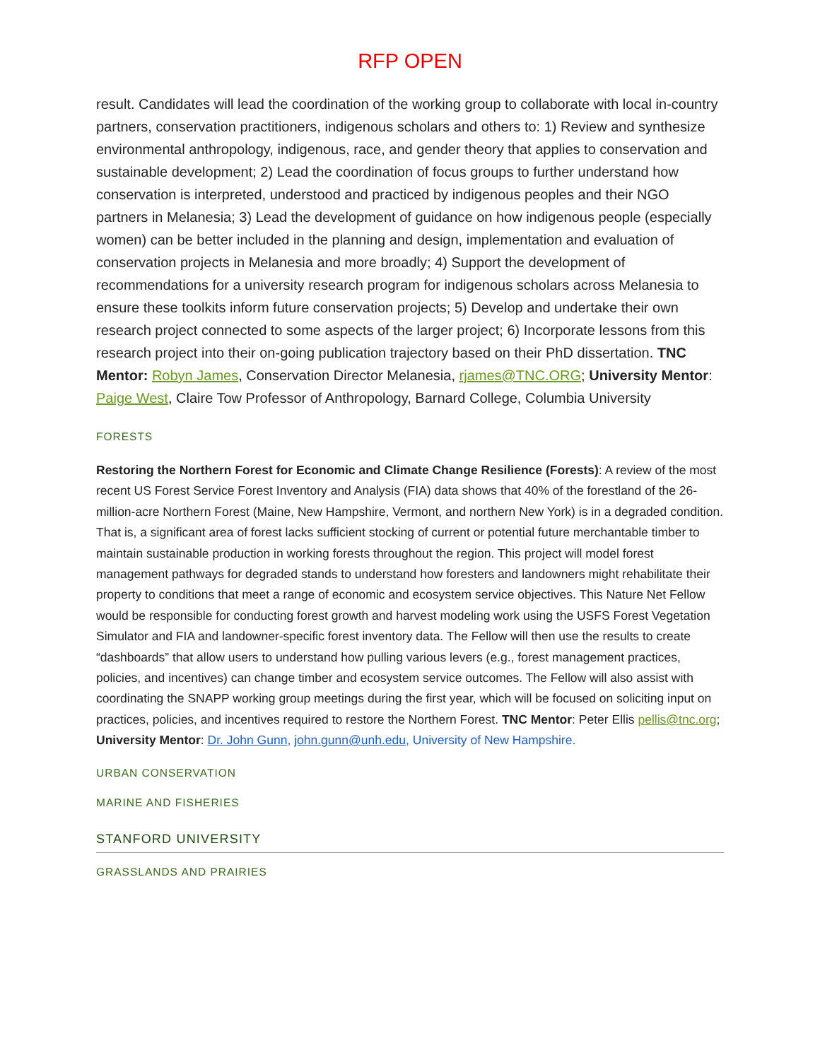RFP OPEN
result. Candidates will lead the coordination of the working group to collaborate with local in-country partners, conservation practitioners, indigenous scholars and others to: 1) Review and synthesize environmental anthropology, indigenous, race, and gender theory that applies to conservation and sustainable development; 2) Lead the coordination of focus groups to further understand how conservation is interpreted, understood and practiced by indigenous peoples and their NGO partners in Melanesia; 3) Lead the development of guidance on how indigenous people (especially women) can be better included in the planning and design, implementation and evaluation of conservation projects in Melanesia and more broadly; 4) Support the development of recommendations for a university research program for indigenous scholars across Melanesia to ensure these toolkits inform future conservation projects; 5) Develop and undertake their own research project connected to some aspects of the larger project; 6) Incorporate lessons from this research project into their on-going publication trajectory based on their PhD dissertation. TNC Mentor: Robyn James, Conservation Director Melanesia, rjames@TNC.ORG; University Mentor: Paige West, Claire Tow Professor of Anthropology, Barnard College, Columbia University
FORESTS
Restoring the Northern Forest for Economic and Climate Change Resilience (Forests): A review of the most recent US Forest Service Forest Inventory and Analysis (FIA) data shows that 40% of the forestland of the 26-million-acre Northern Forest (Maine, New Hampshire, Vermont, and northern New York) is in a degraded condition. That is, a significant area of forest lacks sufficient stocking of current or potential future merchantable timber to maintain sustainable production in working forests throughout the region. This project will model forest management pathways for degraded stands to understand how foresters and landowners might rehabilitate their property to conditions that meet a range of economic and ecosystem service objectives. This Nature Net Fellow would be responsible for conducting forest growth and harvest modeling work using the USFS Forest Vegetation Simulator and FIA and landowner-specific forest inventory data. The Fellow will then use the results to create “dashboards” that allow users to understand how pulling various levers (e.g., forest management practices, policies, and incentives) can change timber and ecosystem service outcomes. The Fellow will also assist with coordinating the SNAPP working group meetings during the first year, which will be focused on soliciting input on practices, policies, and incentives required to restore the Northern Forest. TNC Mentor: Peter Ellis pellis@tnc.org; University Mentor: Dr. John Gunn, john.gunn@unh.edu, University of New Hampshire.
URBAN CONSERVATION
MARINE AND FISHERIES
STANFORD UNIVERSITY
GRASSLANDS AND PRAIRIES